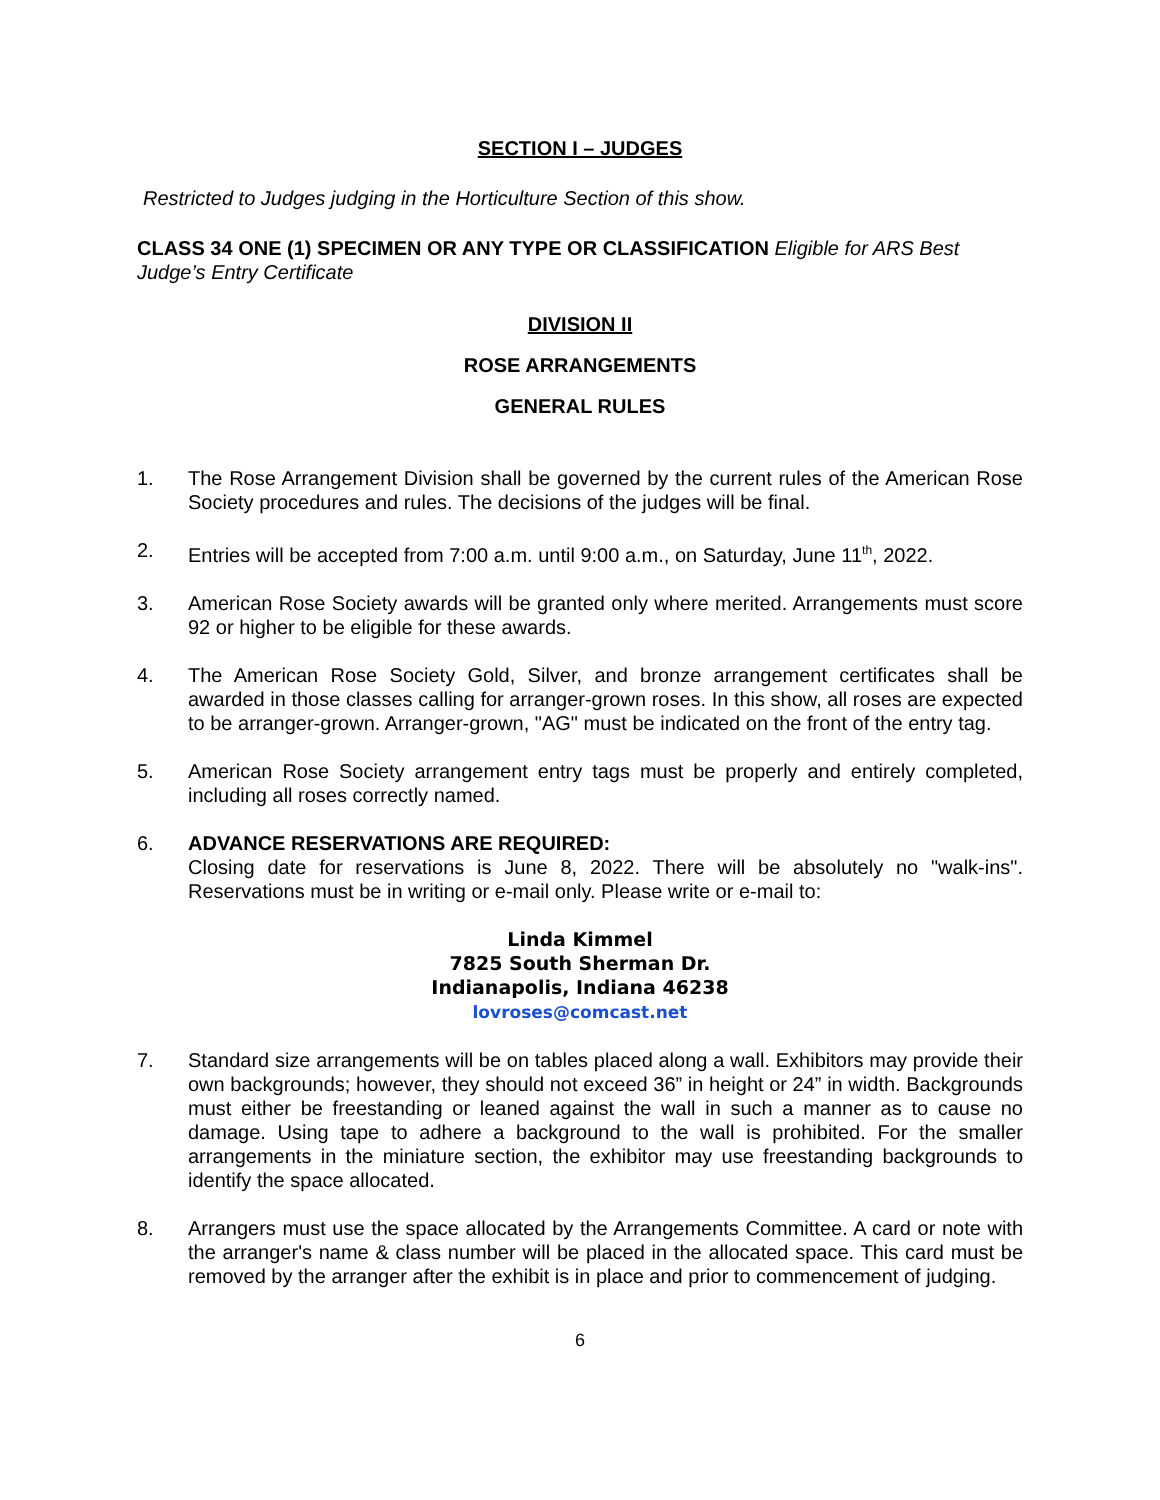SECTION I – JUDGES
Restricted to Judges judging in the Horticulture Section of this show.
CLASS 34 ONE (1) SPECIMEN OR ANY TYPE OR CLASSIFICATION Eligible for ARS Best Judge’s Entry Certificate
DIVISION II
ROSE ARRANGEMENTS
GENERAL RULES
1. The Rose Arrangement Division shall be governed by the current rules of the American Rose Society procedures and rules. The decisions of the judges will be final.
2. Entries will be accepted from 7:00 a.m. until 9:00 a.m., on Saturday, June 11<sup>th</sup>, 2022.
3. American Rose Society awards will be granted only where merited. Arrangements must score 92 or higher to be eligible for these awards.
4. The American Rose Society Gold, Silver, and bronze arrangement certificates shall be awarded in those classes calling for arranger-grown roses. In this show, all roses are expected to be arranger-grown. Arranger-grown, "AG" must be indicated on the front of the entry tag.
5. American Rose Society arrangement entry tags must be properly and entirely completed, including all roses correctly named.
6. ADVANCE RESERVATIONS ARE REQUIRED:
Closing date for reservations is June 8, 2022. There will be absolutely no "walk-ins". Reservations must be in writing or e-mail only. Please write or e-mail to:
Linda Kimmel
7825 South Sherman Dr.
Indianapolis, Indiana 46238
lovroses@comcast.net
7. Standard size arrangements will be on tables placed along a wall. Exhibitors may provide their own backgrounds; however, they should not exceed 36” in height or 24” in width. Backgrounds must either be freestanding or leaned against the wall in such a manner as to cause no damage. Using tape to adhere a background to the wall is prohibited. For the smaller arrangements in the miniature section, the exhibitor may use freestanding backgrounds to identify the space allocated.
8. Arrangers must use the space allocated by the Arrangements Committee. A card or note with the arranger's name & class number will be placed in the allocated space. This card must be removed by the arranger after the exhibit is in place and prior to commencement of judging.
6